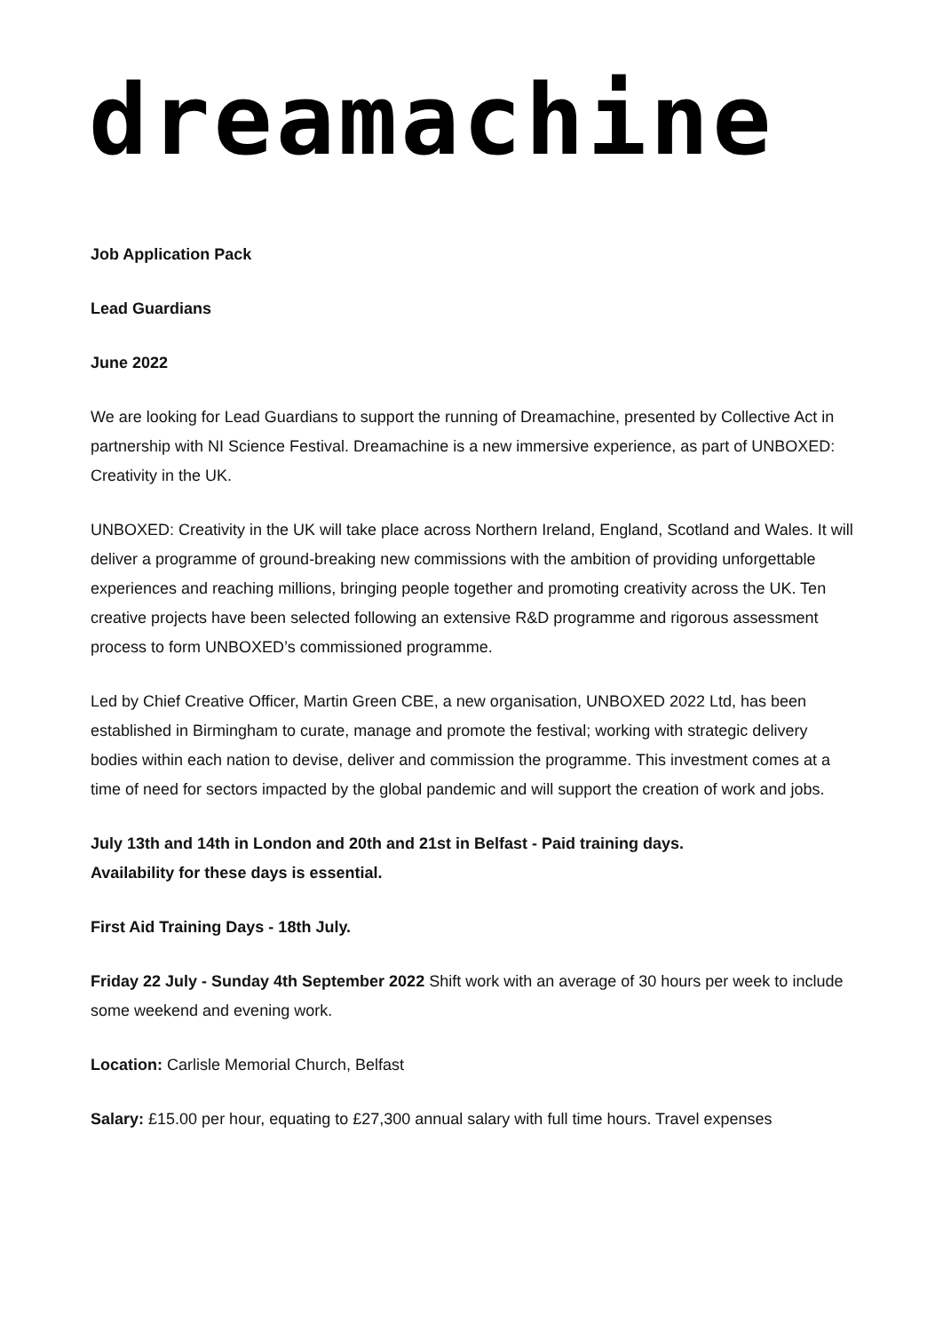dreamachine
Job Application Pack
Lead Guardians
June 2022
We are looking for Lead Guardians to support the running of Dreamachine, presented by Collective Act in partnership with NI Science Festival. Dreamachine is a new immersive experience, as part of UNBOXED: Creativity in the UK.
UNBOXED: Creativity in the UK will take place across Northern Ireland, England, Scotland and Wales. It will deliver a programme of ground-breaking new commissions with the ambition of providing unforgettable experiences and reaching millions, bringing people together and promoting creativity across the UK. Ten creative projects have been selected following an extensive R&D programme and rigorous assessment process to form UNBOXED’s commissioned programme.
Led by Chief Creative Officer, Martin Green CBE, a new organisation, UNBOXED 2022 Ltd, has been established in Birmingham to curate, manage and promote the festival; working with strategic delivery bodies within each nation to devise, deliver and commission the programme. This investment comes at a time of need for sectors impacted by the global pandemic and will support the creation of work and jobs.
July 13th and 14th in London and 20th and 21st in Belfast - Paid training days.
Availability for these days is essential.
First Aid Training Days - 18th July.
Friday 22 July - Sunday 4th September 2022 Shift work with an average of 30 hours per week to include some weekend and evening work.
Location: Carlisle Memorial Church, Belfast
Salary: £15.00 per hour, equating to £27,300 annual salary with full time hours. Travel expenses